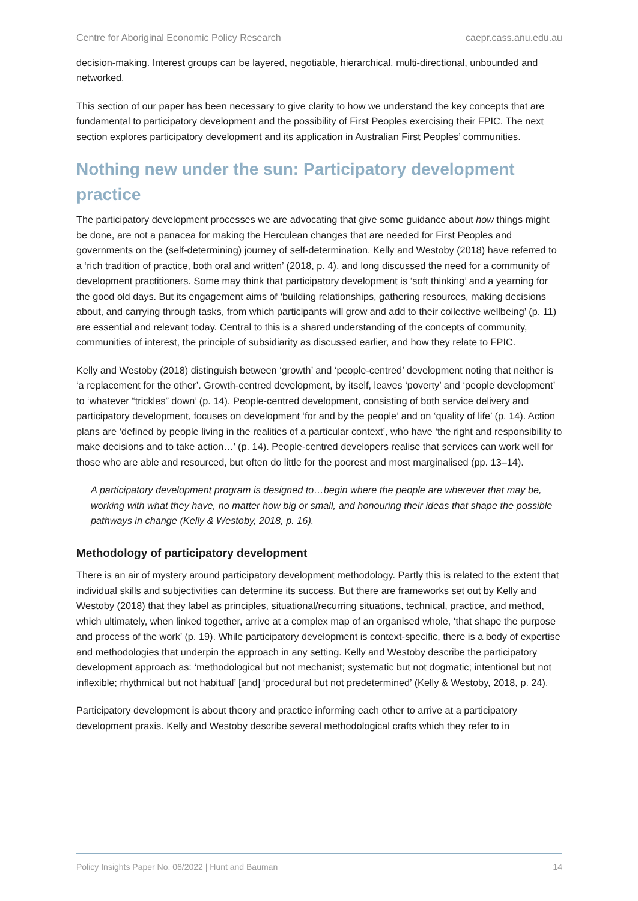Centre for Aboriginal Economic Policy Research caepr.cass.anu.edu.au
decision-making. Interest groups can be layered, negotiable, hierarchical, multi-directional, unbounded and networked.
This section of our paper has been necessary to give clarity to how we understand the key concepts that are fundamental to participatory development and the possibility of First Peoples exercising their FPIC. The next section explores participatory development and its application in Australian First Peoples’ communities.
Nothing new under the sun: Participatory development practice
The participatory development processes we are advocating that give some guidance about how things might be done, are not a panacea for making the Herculean changes that are needed for First Peoples and governments on the (self-determining) journey of self-determination. Kelly and Westoby (2018) have referred to a ‘rich tradition of practice, both oral and written’ (2018, p. 4), and long discussed the need for a community of development practitioners. Some may think that participatory development is ‘soft thinking’ and a yearning for the good old days. But its engagement aims of ‘building relationships, gathering resources, making decisions about, and carrying through tasks, from which participants will grow and add to their collective wellbeing’ (p. 11) are essential and relevant today. Central to this is a shared understanding of the concepts of community, communities of interest, the principle of subsidiarity as discussed earlier, and how they relate to FPIC.
Kelly and Westoby (2018) distinguish between ‘growth’ and ‘people-centred’ development noting that neither is ‘a replacement for the other’. Growth-centred development, by itself, leaves ‘poverty’ and ‘people development’ to ‘whatever “trickles” down’ (p. 14). People-centred development, consisting of both service delivery and participatory development, focuses on development ‘for and by the people’ and on ‘quality of life’ (p. 14). Action plans are ‘defined by people living in the realities of a particular context’, who have ‘the right and responsibility to make decisions and to take action…’ (p. 14). People-centred developers realise that services can work well for those who are able and resourced, but often do little for the poorest and most marginalised (pp. 13–14).
A participatory development program is designed to…begin where the people are wherever that may be, working with what they have, no matter how big or small, and honouring their ideas that shape the possible pathways in change (Kelly & Westoby, 2018, p. 16).
Methodology of participatory development
There is an air of mystery around participatory development methodology. Partly this is related to the extent that individual skills and subjectivities can determine its success. But there are frameworks set out by Kelly and Westoby (2018) that they label as principles, situational/recurring situations, technical, practice, and method, which ultimately, when linked together, arrive at a complex map of an organised whole, ‘that shape the purpose and process of the work’ (p. 19). While participatory development is context-specific, there is a body of expertise and methodologies that underpin the approach in any setting. Kelly and Westoby describe the participatory development approach as: ‘methodological but not mechanist; systematic but not dogmatic; intentional but not inflexible; rhythmical but not habitual’ [and] ‘procedural but not predetermined’ (Kelly & Westoby, 2018, p. 24).
Participatory development is about theory and practice informing each other to arrive at a participatory development praxis. Kelly and Westoby describe several methodological crafts which they refer to in
Policy Insights Paper No. 06/2022 | Hunt and Bauman 14